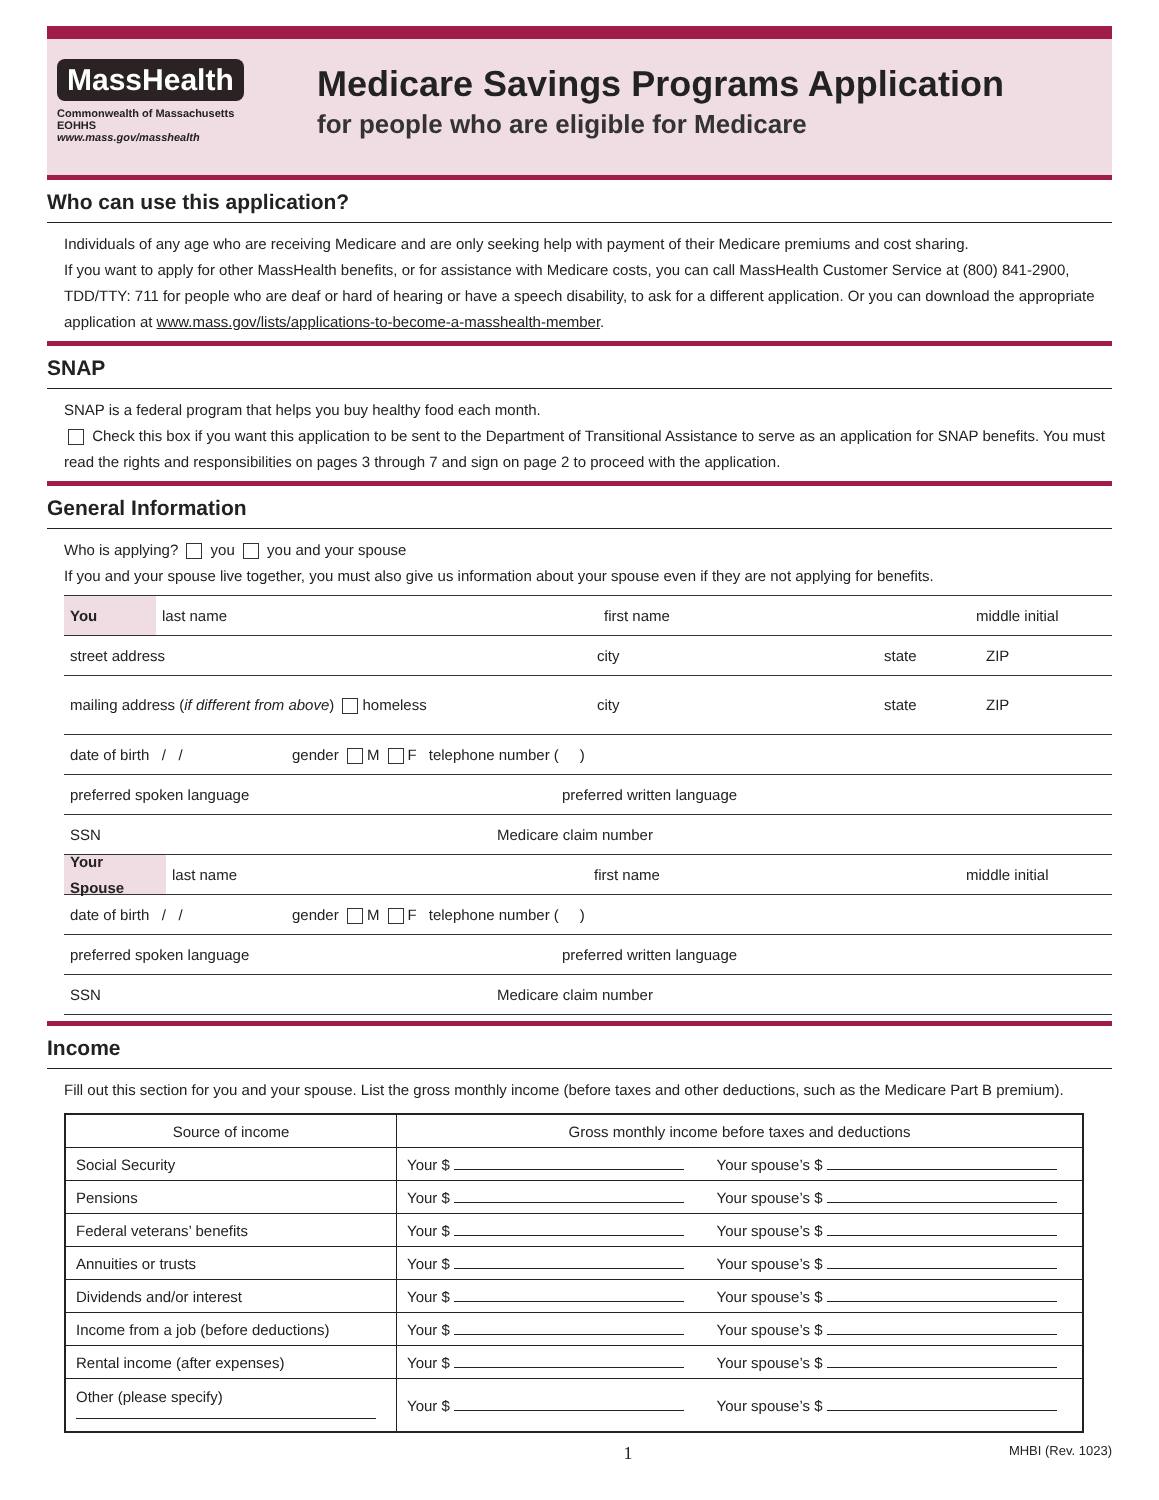MassHealth
Commonwealth of Massachusetts
EOHHS
www.mass.gov/masshealth
Medicare Savings Programs Application
for people who are eligible for Medicare
Who can use this application?
Individuals of any age who are receiving Medicare and are only seeking help with payment of their Medicare premiums and cost sharing.
If you want to apply for other MassHealth benefits, or for assistance with Medicare costs, you can call MassHealth Customer Service at (800) 841-2900, TDD/TTY: 711 for people who are deaf or hard of hearing or have a speech disability, to ask for a different application. Or you can download the appropriate application at www.mass.gov/lists/applications-to-become-a-masshealth-member.
SNAP
SNAP is a federal program that helps you buy healthy food each month.
Check this box if you want this application to be sent to the Department of Transitional Assistance to serve as an application for SNAP benefits. You must read the rights and responsibilities on pages 3 through 7 and sign on page 2 to proceed with the application.
General Information
Who is applying? you you and your spouse
If you and your spouse live together, you must also give us information about your spouse even if they are not applying for benefits.
You
last name first name middle initial
street address city state ZIP
mailing address (if different from above) homeless city state ZIP
date of birth / / gender M F telephone number ( )
preferred spoken language preferred written language
SSN Medicare claim number
Your Spouse
last name first name middle initial
date of birth / / gender M F telephone number ( )
preferred spoken language preferred written language
SSN Medicare claim number
Income
Fill out this section for you and your spouse. List the gross monthly income (before taxes and other deductions, such as the Medicare Part B premium).
| Source of income | Gross monthly income before taxes and deductions | |
| --- | --- | --- |
| Social Security | Your $ | Your spouse’s $ |
| Pensions | Your $ | Your spouse’s $ |
| Federal veterans’ benefits | Your $ | Your spouse’s $ |
| Annuities or trusts | Your $ | Your spouse’s $ |
| Dividends and/or interest | Your $ | Your spouse’s $ |
| Income from a job (before deductions) | Your $ | Your spouse’s $ |
| Rental income (after expenses) | Your $ | Your spouse’s $ |
| Other (please specify) | Your $ | Your spouse’s $ |
1 MHBI (Rev. 1023)